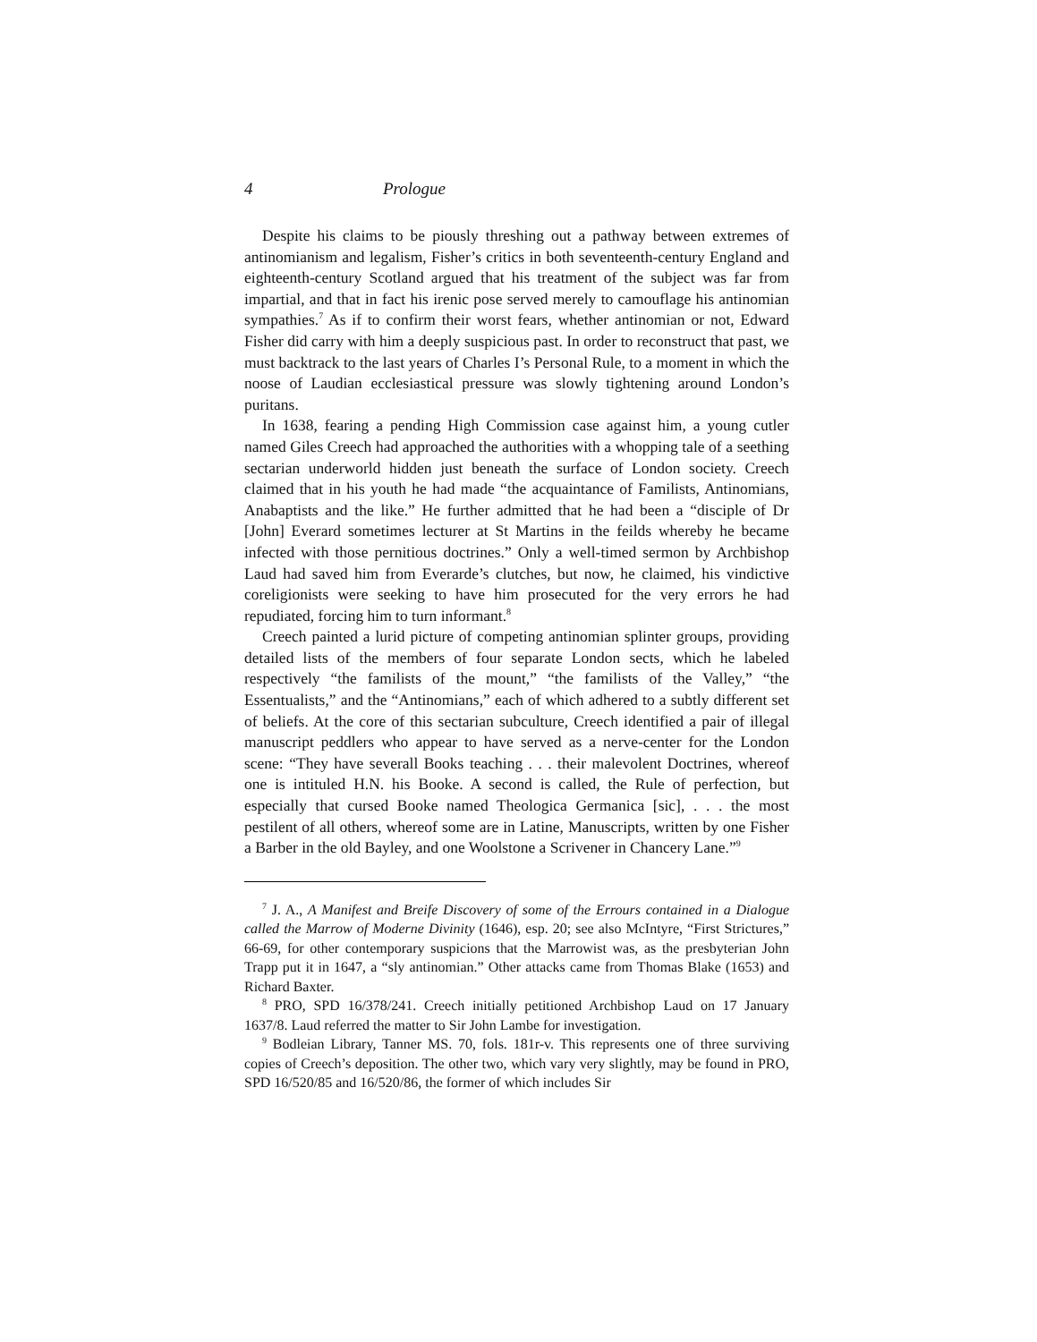4 Prologue
Despite his claims to be piously threshing out a pathway between extremes of antinomianism and legalism, Fisher’s critics in both seventeenth-century England and eighteenth-century Scotland argued that his treatment of the subject was far from impartial, and that in fact his irenic pose served merely to camouflage his antinomian sympathies.<sup>7</sup> As if to confirm their worst fears, whether antinomian or not, Edward Fisher did carry with him a deeply suspicious past. In order to reconstruct that past, we must backtrack to the last years of Charles I’s Personal Rule, to a moment in which the noose of Laudian ecclesiastical pressure was slowly tightening around London’s puritans.
In 1638, fearing a pending High Commission case against him, a young cutler named Giles Creech had approached the authorities with a whopping tale of a seething sectarian underworld hidden just beneath the surface of London society. Creech claimed that in his youth he had made “the acquaintance of Familists, Antinomians, Anabaptists and the like.” He further admitted that he had been a “disciple of Dr [John] Everard sometimes lecturer at St Martins in the feilds whereby he became infected with those pernitious doctrines.” Only a well-timed sermon by Archbishop Laud had saved him from Everarde’s clutches, but now, he claimed, his vindictive coreligionists were seeking to have him prosecuted for the very errors he had repudiated, forcing him to turn informant.<sup>8</sup>
Creech painted a lurid picture of competing antinomian splinter groups, providing detailed lists of the members of four separate London sects, which he labeled respectively “the familists of the mount,” “the familists of the Valley,” “the Essentualists,” and the “Antinomians,” each of which adhered to a subtly different set of beliefs. At the core of this sectarian subculture, Creech identified a pair of illegal manuscript peddlers who appear to have served as a nerve-center for the London scene: “They have severall Books teaching . . . their malevolent Doctrines, whereof one is intituled H.N. his Booke. A second is called, the Rule of perfection, but especially that cursed Booke named Theologica Germanica [sic], . . . the most pestilent of all others, whereof some are in Latine, Manuscripts, written by one Fisher a Barber in the old Bayley, and one Woolstone a Scrivener in Chancery Lane.”<sup>9</sup>
<sup>7</sup> J. A., A Manifest and Breife Discovery of some of the Errours contained in a Dialogue called the Marrow of Moderne Divinity (1646), esp. 20; see also McIntyre, “First Strictures,” 66-69, for other contemporary suspicions that the Marrowist was, as the presbyterian John Trapp put it in 1647, a “sly antinomian.” Other attacks came from Thomas Blake (1653) and Richard Baxter.
<sup>8</sup> PRO, SPD 16/378/241. Creech initially petitioned Archbishop Laud on 17 January 1637/8. Laud referred the matter to Sir John Lambe for investigation.
<sup>9</sup> Bodleian Library, Tanner MS. 70, fols. 181r-v. This represents one of three surviving copies of Creech’s deposition. The other two, which vary very slightly, may be found in PRO, SPD 16/520/85 and 16/520/86, the former of which includes Sir